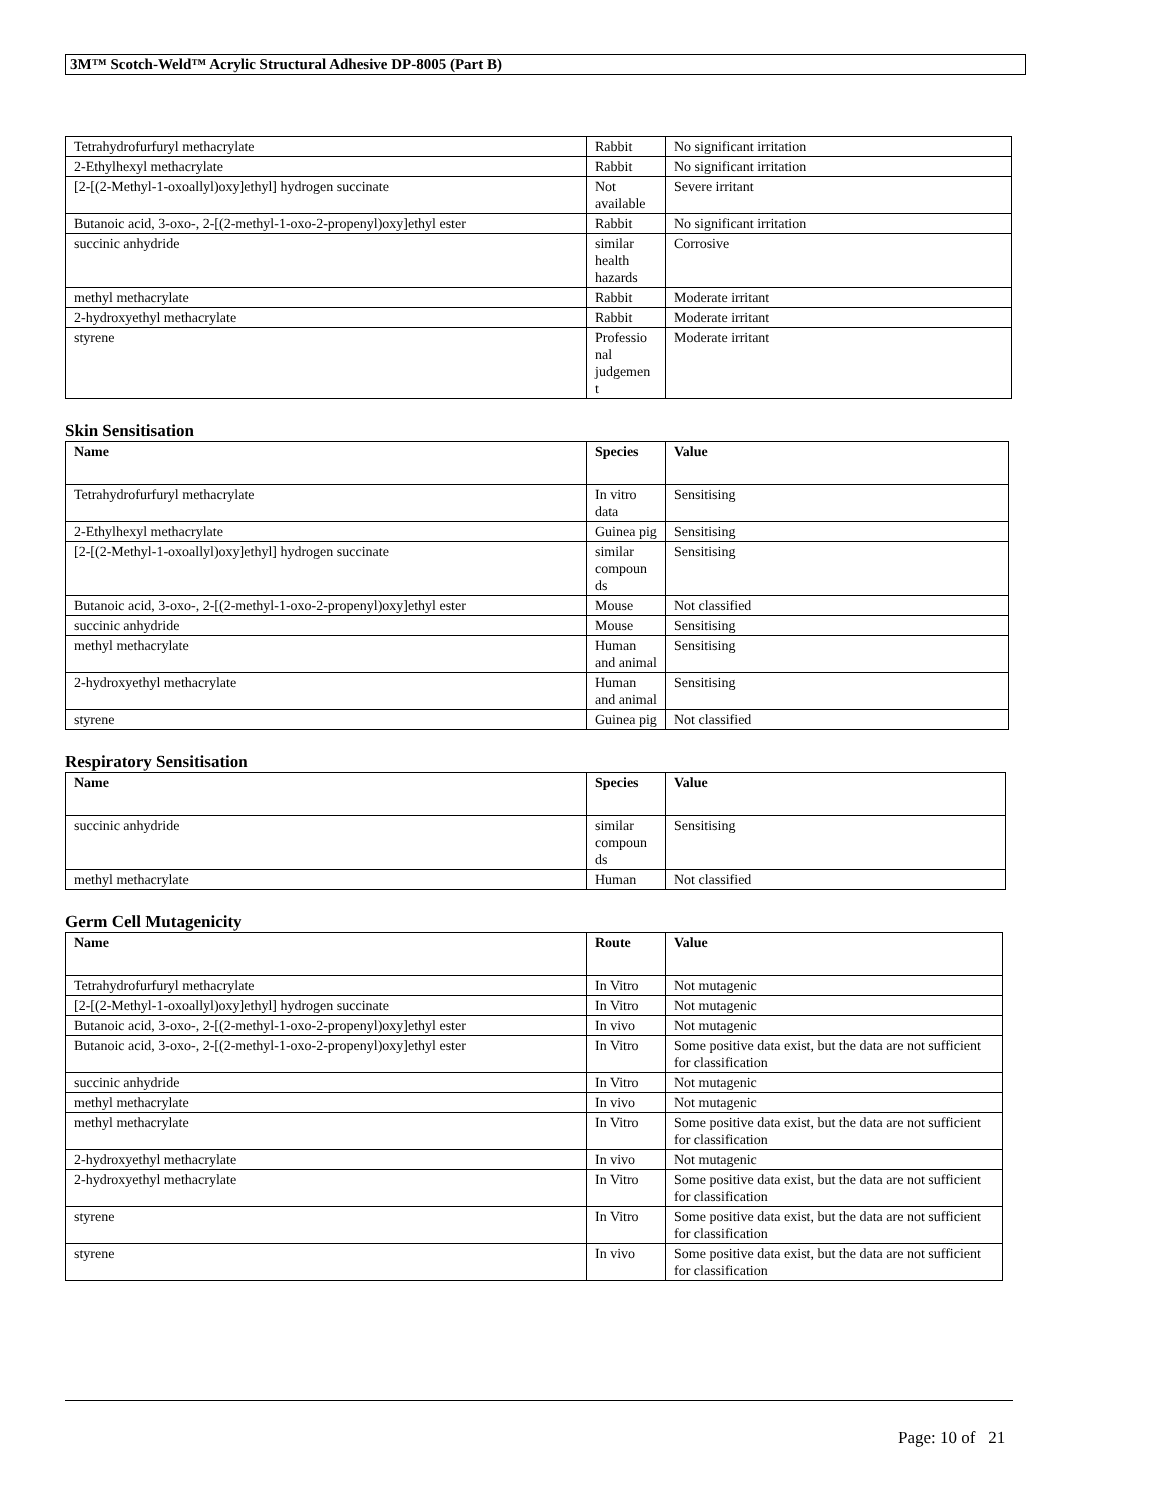3M™ Scotch-Weld™ Acrylic Structural Adhesive DP-8005 (Part B)
| Tetrahydrofurfuryl methacrylate | Rabbit | No significant irritation |
| 2-Ethylhexyl methacrylate | Rabbit | No significant irritation |
| [2-[(2-Methyl-1-oxoallyl)oxy]ethyl] hydrogen succinate | Not available | Severe irritant |
| Butanoic acid, 3-oxo-, 2-[(2-methyl-1-oxo-2-propenyl)oxy]ethyl ester | Rabbit | No significant irritation |
| succinic anhydride | similar health hazards | Corrosive |
| methyl methacrylate | Rabbit | Moderate irritant |
| 2-hydroxyethyl methacrylate | Rabbit | Moderate irritant |
| styrene | Professio nal judgemen t | Moderate irritant |
Skin Sensitisation
| Name | Species | Value |
| --- | --- | --- |
| Tetrahydrofurfuryl methacrylate | In vitro data | Sensitising |
| 2-Ethylhexyl methacrylate | Guinea pig | Sensitising |
| [2-[(2-Methyl-1-oxoallyl)oxy]ethyl] hydrogen succinate | similar compoun ds | Sensitising |
| Butanoic acid, 3-oxo-, 2-[(2-methyl-1-oxo-2-propenyl)oxy]ethyl ester | Mouse | Not classified |
| succinic anhydride | Mouse | Sensitising |
| methyl methacrylate | Human and animal | Sensitising |
| 2-hydroxyethyl methacrylate | Human and animal | Sensitising |
| styrene | Guinea pig | Not classified |
Respiratory Sensitisation
| Name | Species | Value |
| --- | --- | --- |
| succinic anhydride | similar compoun ds | Sensitising |
| methyl methacrylate | Human | Not classified |
Germ Cell Mutagenicity
| Name | Route | Value |
| --- | --- | --- |
| Tetrahydrofurfuryl methacrylate | In Vitro | Not mutagenic |
| [2-[(2-Methyl-1-oxoallyl)oxy]ethyl] hydrogen succinate | In Vitro | Not mutagenic |
| Butanoic acid, 3-oxo-, 2-[(2-methyl-1-oxo-2-propenyl)oxy]ethyl ester | In vivo | Not mutagenic |
| Butanoic acid, 3-oxo-, 2-[(2-methyl-1-oxo-2-propenyl)oxy]ethyl ester | In Vitro | Some positive data exist, but the data are not sufficient for classification |
| succinic anhydride | In Vitro | Not mutagenic |
| methyl methacrylate | In vivo | Not mutagenic |
| methyl methacrylate | In Vitro | Some positive data exist, but the data are not sufficient for classification |
| 2-hydroxyethyl methacrylate | In vivo | Not mutagenic |
| 2-hydroxyethyl methacrylate | In Vitro | Some positive data exist, but the data are not sufficient for classification |
| styrene | In Vitro | Some positive data exist, but the data are not sufficient for classification |
| styrene | In vivo | Some positive data exist, but the data are not sufficient for classification |
Page: 10 of 21